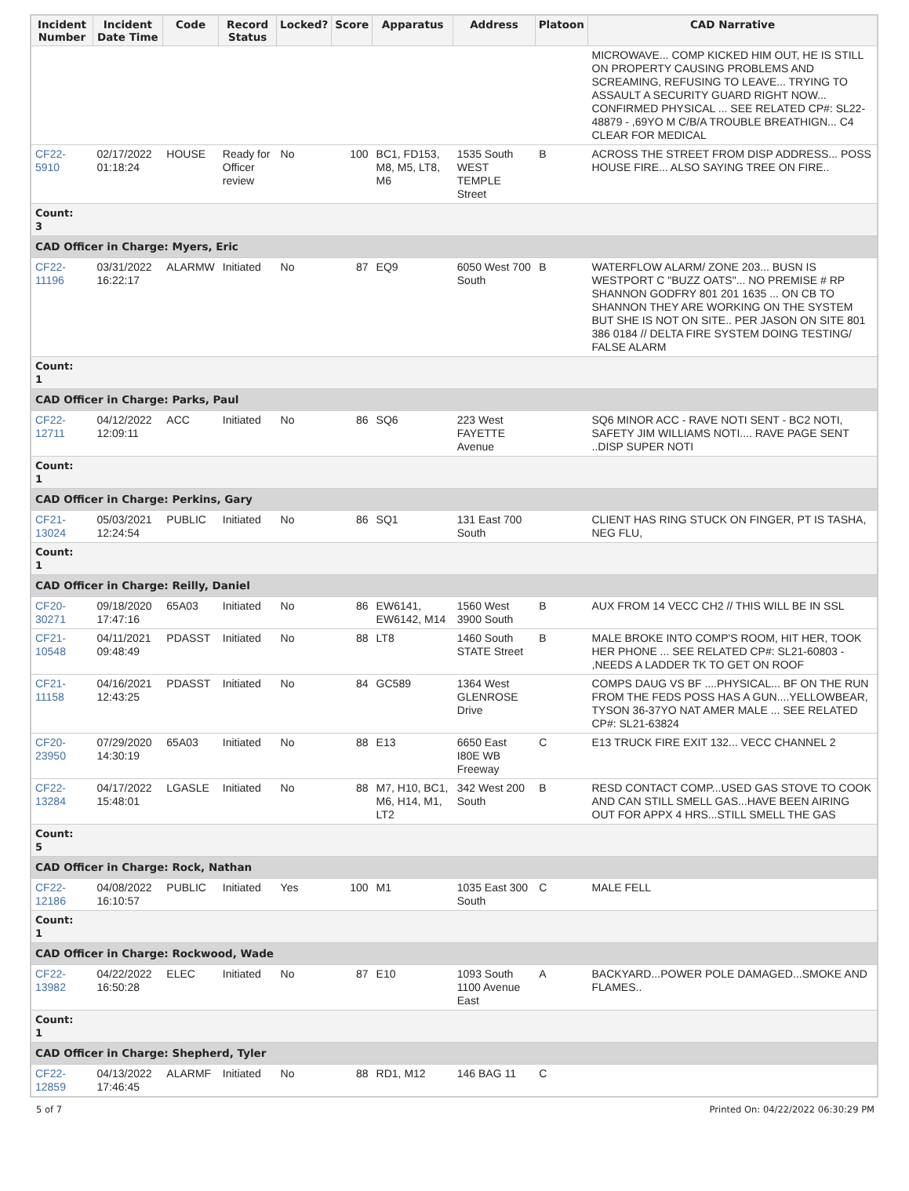| Incident Number | Incident Date Time | Code | Record Status | Locked? | Score | Apparatus | Address | Platoon | CAD Narrative |
| --- | --- | --- | --- | --- | --- | --- | --- | --- | --- |
| | | | | | | | | | MICROWAVE... COMP KICKED HIM OUT, HE IS STILL ON PROPERTY CAUSING PROBLEMS AND SCREAMING, REFUSING TO LEAVE... TRYING TO ASSAULT A SECURITY GUARD RIGHT NOW... CONFIRMED PHYSICAL ... SEE RELATED CP#: SL22-48879 - ,69YO M C/B/A TROUBLE BREATHIGN... C4 CLEAR FOR MEDICAL |
| CF22-5910 | 02/17/2022 01:18:24 | HOUSE | Ready for Officer review | No | 100 | BC1, FD153, M8, M5, LT8, M6 | 1535 South WEST TEMPLE Street | B | ACROSS THE STREET FROM DISP ADDRESS... POSS HOUSE FIRE... ALSO SAYING TREE ON FIRE.. |
| Count: 3 | | | | | | | | | |
| CAD Officer in Charge: Myers, Eric | | | | | | | | | |
| CF22-11196 | 03/31/2022 16:22:17 | ALARMW | Initiated | No | 87 | EQ9 | 6050 West 700 South | B | WATERFLOW ALARM/ ZONE 203... BUSN IS WESTPORT C "BUZZ OATS"... NO PREMISE # RP SHANNON GODFRY 801 201 1635 ... ON CB TO SHANNON THEY ARE WORKING ON THE SYSTEM BUT SHE IS NOT ON SITE.. PER JASON ON SITE 801 386 0184 // DELTA FIRE SYSTEM DOING TESTING/ FALSE ALARM |
| Count: 1 | | | | | | | | | |
| CAD Officer in Charge: Parks, Paul | | | | | | | | | |
| CF22-12711 | 04/12/2022 12:09:11 | ACC | Initiated | No | 86 | SQ6 | 223 West FAYETTE Avenue | | SQ6 MINOR ACC - RAVE NOTI SENT - BC2 NOTI, SAFETY JIM WILLIAMS NOTI.... RAVE PAGE SENT ..DISP SUPER NOTI |
| Count: 1 | | | | | | | | | |
| CAD Officer in Charge: Perkins, Gary | | | | | | | | | |
| CF21-13024 | 05/03/2021 12:24:54 | PUBLIC | Initiated | No | 86 | SQ1 | 131 East 700 South | | CLIENT HAS RING STUCK ON FINGER, PT IS TASHA, NEG FLU, |
| Count: 1 | | | | | | | | | |
| CAD Officer in Charge: Reilly, Daniel | | | | | | | | | |
| CF20-30271 | 09/18/2020 17:47:16 | 65A03 | Initiated | No | 86 | EW6141, EW6142, M14 | 1560 West 3900 South | B | AUX FROM 14 VECC CH2 // THIS WILL BE IN SSL |
| CF21-10548 | 04/11/2021 09:48:49 | PDASST | Initiated | No | 88 | LT8 | 1460 South STATE Street | B | MALE BROKE INTO COMP'S ROOM, HIT HER, TOOK HER PHONE ... SEE RELATED CP#: SL21-60803 - ,NEEDS A LADDER TK TO GET ON ROOF |
| CF21-11158 | 04/16/2021 12:43:25 | PDASST | Initiated | No | 84 | GC589 | 1364 West GLENROSE Drive | | COMPS DAUG VS BF ....PHYSICAL... BF ON THE RUN FROM THE FEDS POSS HAS A GUN....YELLOWBEAR, TYSON 36-37YO NAT AMER MALE ... SEE RELATED CP#: SL21-63824 |
| CF20-23950 | 07/29/2020 14:30:19 | 65A03 | Initiated | No | 88 | E13 | 6650 East I80E WB Freeway | C | E13 TRUCK FIRE EXIT 132... VECC CHANNEL 2 |
| CF22-13284 | 04/17/2022 15:48:01 | LGASLE | Initiated | No | 88 | M7, H10, BC1, M6, H14, M1, LT2 | 342 West 200 South | B | RESD CONTACT COMP...USED GAS STOVE TO COOK AND CAN STILL SMELL GAS...HAVE BEEN AIRING OUT FOR APPX 4 HRS...STILL SMELL THE GAS |
| Count: 5 | | | | | | | | | |
| CAD Officer in Charge: Rock, Nathan | | | | | | | | | |
| CF22-12186 | 04/08/2022 16:10:57 | PUBLIC | Initiated | Yes | 100 | M1 | 1035 East 300 South | C | MALE FELL |
| Count: 1 | | | | | | | | | |
| CAD Officer in Charge: Rockwood, Wade | | | | | | | | | |
| CF22-13982 | 04/22/2022 16:50:28 | ELEC | Initiated | No | 87 | E10 | 1093 South 1100 Avenue East | A | BACKYARD...POWER POLE DAMAGED...SMOKE AND FLAMES.. |
| Count: 1 | | | | | | | | | |
| CAD Officer in Charge: Shepherd, Tyler | | | | | | | | | |
| CF22-12859 | 04/13/2022 17:46:45 | ALARMF | Initiated | No | 88 | RD1, M12 | 146 BAG 11 | C | |
5 of 7 Printed On: 04/22/2022 06:30:29 PM